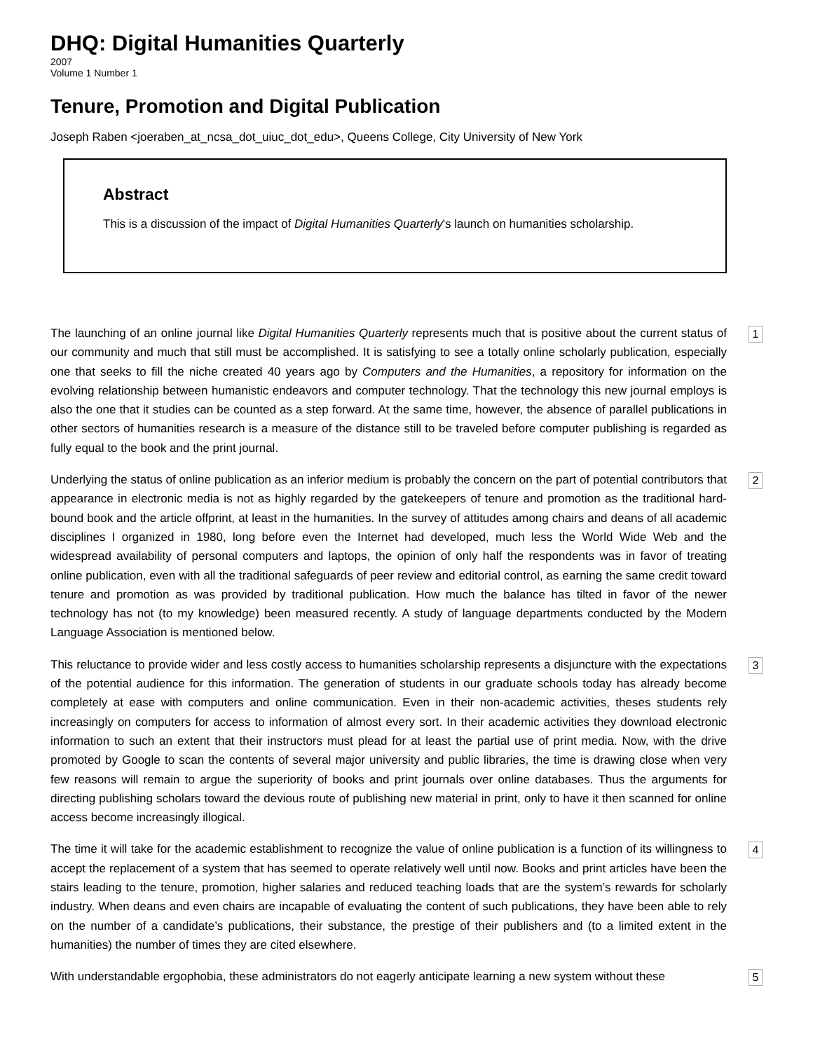DHQ: Digital Humanities Quarterly
2007
Volume 1 Number 1
Tenure, Promotion and Digital Publication
Joseph Raben <joeraben_at_ncsa_dot_uiuc_dot_edu>, Queens College, City University of New York
Abstract
This is a discussion of the impact of Digital Humanities Quarterly's launch on humanities scholarship.
The launching of an online journal like Digital Humanities Quarterly represents much that is positive about the current status of our community and much that still must be accomplished. It is satisfying to see a totally online scholarly publication, especially one that seeks to fill the niche created 40 years ago by Computers and the Humanities, a repository for information on the evolving relationship between humanistic endeavors and computer technology. That the technology this new journal employs is also the one that it studies can be counted as a step forward. At the same time, however, the absence of parallel publications in other sectors of humanities research is a measure of the distance still to be traveled before computer publishing is regarded as fully equal to the book and the print journal.
1
Underlying the status of online publication as an inferior medium is probably the concern on the part of potential contributors that appearance in electronic media is not as highly regarded by the gatekeepers of tenure and promotion as the traditional hard-bound book and the article offprint, at least in the humanities. In the survey of attitudes among chairs and deans of all academic disciplines I organized in 1980, long before even the Internet had developed, much less the World Wide Web and the widespread availability of personal computers and laptops, the opinion of only half the respondents was in favor of treating online publication, even with all the traditional safeguards of peer review and editorial control, as earning the same credit toward tenure and promotion as was provided by traditional publication. How much the balance has tilted in favor of the newer technology has not (to my knowledge) been measured recently. A study of language departments conducted by the Modern Language Association is mentioned below.
2
This reluctance to provide wider and less costly access to humanities scholarship represents a disjuncture with the expectations of the potential audience for this information. The generation of students in our graduate schools today has already become completely at ease with computers and online communication. Even in their non-academic activities, theses students rely increasingly on computers for access to information of almost every sort. In their academic activities they download electronic information to such an extent that their instructors must plead for at least the partial use of print media. Now, with the drive promoted by Google to scan the contents of several major university and public libraries, the time is drawing close when very few reasons will remain to argue the superiority of books and print journals over online databases. Thus the arguments for directing publishing scholars toward the devious route of publishing new material in print, only to have it then scanned for online access become increasingly illogical.
3
The time it will take for the academic establishment to recognize the value of online publication is a function of its willingness to accept the replacement of a system that has seemed to operate relatively well until now. Books and print articles have been the stairs leading to the tenure, promotion, higher salaries and reduced teaching loads that are the system’s rewards for scholarly industry. When deans and even chairs are incapable of evaluating the content of such publications, they have been able to rely on the number of a candidate’s publications, their substance, the prestige of their publishers and (to a limited extent in the humanities) the number of times they are cited elsewhere.
4
With understandable ergophobia, these administrators do not eagerly anticipate learning a new system without these
5